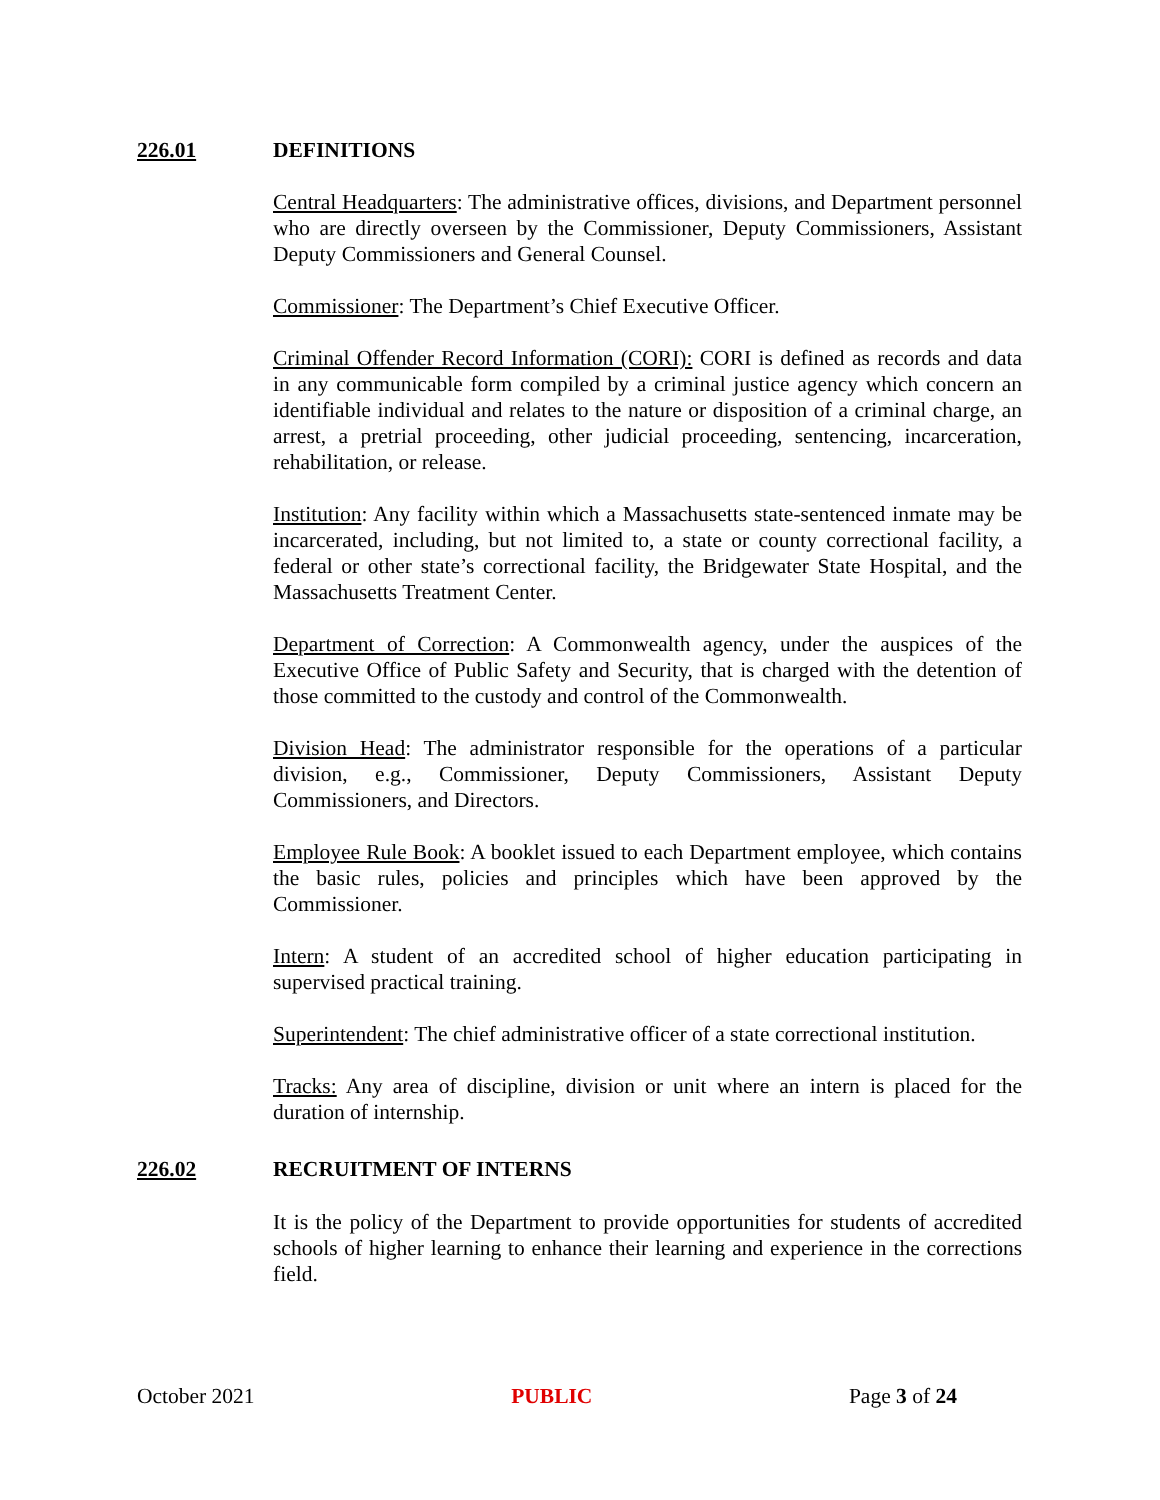226.01 DEFINITIONS
Central Headquarters: The administrative offices, divisions, and Department personnel who are directly overseen by the Commissioner, Deputy Commissioners, Assistant Deputy Commissioners and General Counsel.
Commissioner: The Department’s Chief Executive Officer.
Criminal Offender Record Information (CORI): CORI is defined as records and data in any communicable form compiled by a criminal justice agency which concern an identifiable individual and relates to the nature or disposition of a criminal charge, an arrest, a pretrial proceeding, other judicial proceeding, sentencing, incarceration, rehabilitation, or release.
Institution: Any facility within which a Massachusetts state-sentenced inmate may be incarcerated, including, but not limited to, a state or county correctional facility, a federal or other state’s correctional facility, the Bridgewater State Hospital, and the Massachusetts Treatment Center.
Department of Correction: A Commonwealth agency, under the auspices of the Executive Office of Public Safety and Security, that is charged with the detention of those committed to the custody and control of the Commonwealth.
Division Head: The administrator responsible for the operations of a particular division, e.g., Commissioner, Deputy Commissioners, Assistant Deputy Commissioners, and Directors.
Employee Rule Book: A booklet issued to each Department employee, which contains the basic rules, policies and principles which have been approved by the Commissioner.
Intern: A student of an accredited school of higher education participating in supervised practical training.
Superintendent: The chief administrative officer of a state correctional institution.
Tracks: Any area of discipline, division or unit where an intern is placed for the duration of internship.
226.02 RECRUITMENT OF INTERNS
It is the policy of the Department to provide opportunities for students of accredited schools of higher learning to enhance their learning and experience in the corrections field.
October 2021 PUBLIC Page 3 of 24